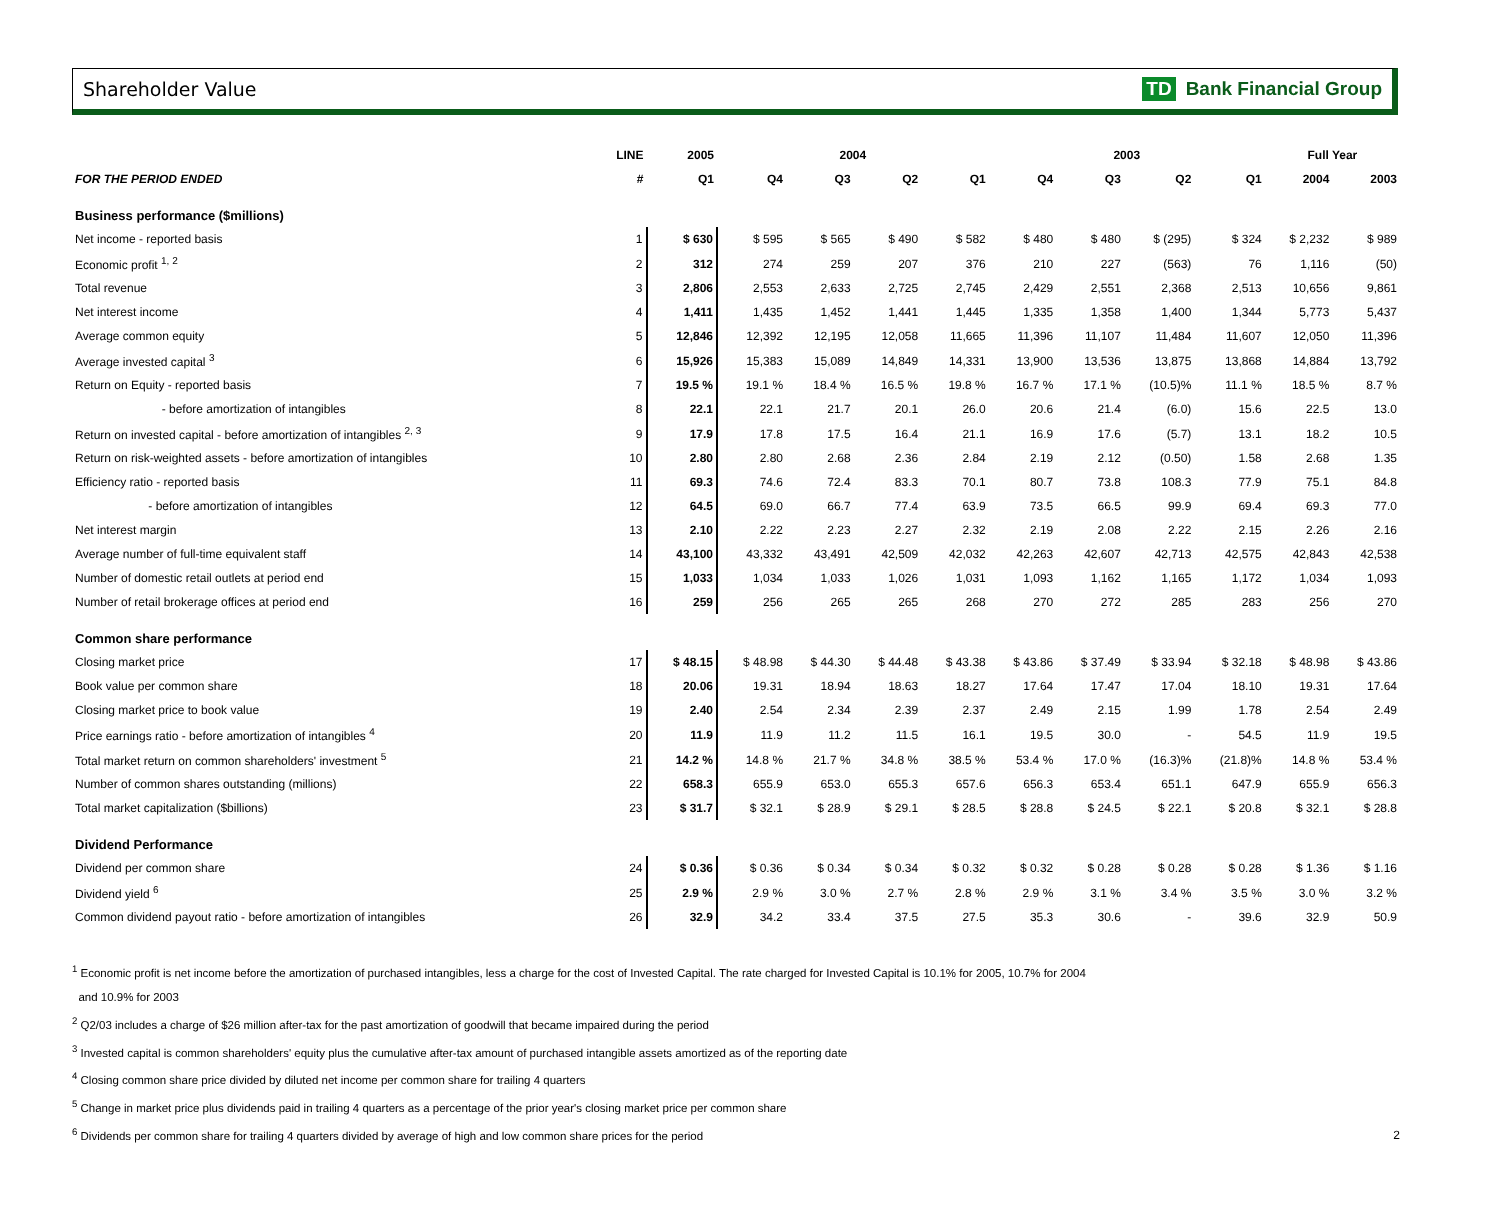Shareholder Value TD Bank Financial Group
| | LINE | 2005 | 2004 | | | | 2003 | | | | Full Year | |
| --- | --- | --- | --- | --- | --- | --- | --- | --- | --- | --- | --- | --- |
| FOR THE PERIOD ENDED | # | Q1 | Q4 | Q3 | Q2 | Q1 | Q4 | Q3 | Q2 | Q1 | 2004 | 2003 |
| Business performance ($millions) | | | | | | | | | | | | |
| Net income - reported basis | 1 | $ 630 | $ 595 | $ 565 | $ 490 | $ 582 | $ 480 | $ 480 | $ (295) | $ 324 | $ 2,232 | $ 989 |
| Economic profit <sup>1, 2</sup> | 2 | 312 | 274 | 259 | 207 | 376 | 210 | 227 | (563) | 76 | 1,116 | (50) |
| Total revenue | 3 | 2,806 | 2,553 | 2,633 | 2,725 | 2,745 | 2,429 | 2,551 | 2,368 | 2,513 | 10,656 | 9,861 |
| Net interest income | 4 | 1,411 | 1,435 | 1,452 | 1,441 | 1,445 | 1,335 | 1,358 | 1,400 | 1,344 | 5,773 | 5,437 |
| Average common equity | 5 | 12,846 | 12,392 | 12,195 | 12,058 | 11,665 | 11,396 | 11,107 | 11,484 | 11,607 | 12,050 | 11,396 |
| Average invested capital <sup>3</sup> | 6 | 15,926 | 15,383 | 15,089 | 14,849 | 14,331 | 13,900 | 13,536 | 13,875 | 13,868 | 14,884 | 13,792 |
| Return on Equity - reported basis | 7 | 19.5 % | 19.1 % | 18.4 % | 16.5 % | 19.8 % | 16.7 % | 17.1 % | (10.5)% | 11.1 % | 18.5 % | 8.7 % |
| - before amortization of intangibles | 8 | 22.1 | 22.1 | 21.7 | 20.1 | 26.0 | 20.6 | 21.4 | (6.0) | 15.6 | 22.5 | 13.0 |
| Return on invested capital - before amortization of intangibles <sup>2, 3</sup> | 9 | 17.9 | 17.8 | 17.5 | 16.4 | 21.1 | 16.9 | 17.6 | (5.7) | 13.1 | 18.2 | 10.5 |
| Return on risk-weighted assets - before amortization of intangibles | 10 | 2.80 | 2.80 | 2.68 | 2.36 | 2.84 | 2.19 | 2.12 | (0.50) | 1.58 | 2.68 | 1.35 |
| Efficiency ratio - reported basis | 11 | 69.3 | 74.6 | 72.4 | 83.3 | 70.1 | 80.7 | 73.8 | 108.3 | 77.9 | 75.1 | 84.8 |
| - before amortization of intangibles | 12 | 64.5 | 69.0 | 66.7 | 77.4 | 63.9 | 73.5 | 66.5 | 99.9 | 69.4 | 69.3 | 77.0 |
| Net interest margin | 13 | 2.10 | 2.22 | 2.23 | 2.27 | 2.32 | 2.19 | 2.08 | 2.22 | 2.15 | 2.26 | 2.16 |
| Average number of full-time equivalent staff | 14 | 43,100 | 43,332 | 43,491 | 42,509 | 42,032 | 42,263 | 42,607 | 42,713 | 42,575 | 42,843 | 42,538 |
| Number of domestic retail outlets at period end | 15 | 1,033 | 1,034 | 1,033 | 1,026 | 1,031 | 1,093 | 1,162 | 1,165 | 1,172 | 1,034 | 1,093 |
| Number of retail brokerage offices at period end | 16 | 259 | 256 | 265 | 265 | 268 | 270 | 272 | 285 | 283 | 256 | 270 |
| Common share performance | | | | | | | | | | | | |
| Closing market price | 17 | $ 48.15 | $ 48.98 | $ 44.30 | $ 44.48 | $ 43.38 | $ 43.86 | $ 37.49 | $ 33.94 | $ 32.18 | $ 48.98 | $ 43.86 |
| Book value per common share | 18 | 20.06 | 19.31 | 18.94 | 18.63 | 18.27 | 17.64 | 17.47 | 17.04 | 18.10 | 19.31 | 17.64 |
| Closing market price to book value | 19 | 2.40 | 2.54 | 2.34 | 2.39 | 2.37 | 2.49 | 2.15 | 1.99 | 1.78 | 2.54 | 2.49 |
| Price earnings ratio - before amortization of intangibles <sup>4</sup> | 20 | 11.9 | 11.9 | 11.2 | 11.5 | 16.1 | 19.5 | 30.0 | - | 54.5 | 11.9 | 19.5 |
| Total market return on common shareholders' investment <sup>5</sup> | 21 | 14.2 % | 14.8 % | 21.7 % | 34.8 % | 38.5 % | 53.4 % | 17.0 % | (16.3)% | (21.8)% | 14.8 % | 53.4 % |
| Number of common shares outstanding (millions) | 22 | 658.3 | 655.9 | 653.0 | 655.3 | 657.6 | 656.3 | 653.4 | 651.1 | 647.9 | 655.9 | 656.3 |
| Total market capitalization ($billions) | 23 | $ 31.7 | $ 32.1 | $ 28.9 | $ 29.1 | $ 28.5 | $ 28.8 | $ 24.5 | $ 22.1 | $ 20.8 | $ 32.1 | $ 28.8 |
| Dividend Performance | | | | | | | | | | | | |
| Dividend per common share | 24 | $ 0.36 | $ 0.36 | $ 0.34 | $ 0.34 | $ 0.32 | $ 0.32 | $ 0.28 | $ 0.28 | $ 0.28 | $ 1.36 | $ 1.16 |
| Dividend yield <sup>6</sup> | 25 | 2.9 % | 2.9 % | 3.0 % | 2.7 % | 2.8 % | 2.9 % | 3.1 % | 3.4 % | 3.5 % | 3.0 % | 3.2 % |
| Common dividend payout ratio - before amortization of intangibles | 26 | 32.9 | 34.2 | 33.4 | 37.5 | 27.5 | 35.3 | 30.6 | - | 39.6 | 32.9 | 50.9 |
<sup>1</sup> Economic profit is net income before the amortization of purchased intangibles, less a charge for the cost of Invested Capital. The rate charged for Invested Capital is 10.1% for 2005, 10.7% for 2004
and 10.9% for 2003
<sup>2</sup> Q2/03 includes a charge of $26 million after-tax for the past amortization of goodwill that became impaired during the period
<sup>3</sup> Invested capital is common shareholders' equity plus the cumulative after-tax amount of purchased intangible assets amortized as of the reporting date
<sup>4</sup> Closing common share price divided by diluted net income per common share for trailing 4 quarters
<sup>5</sup> Change in market price plus dividends paid in trailing 4 quarters as a percentage of the prior year's closing market price per common share
<sup>6</sup> Dividends per common share for trailing 4 quarters divided by average of high and low common share prices for the period
2